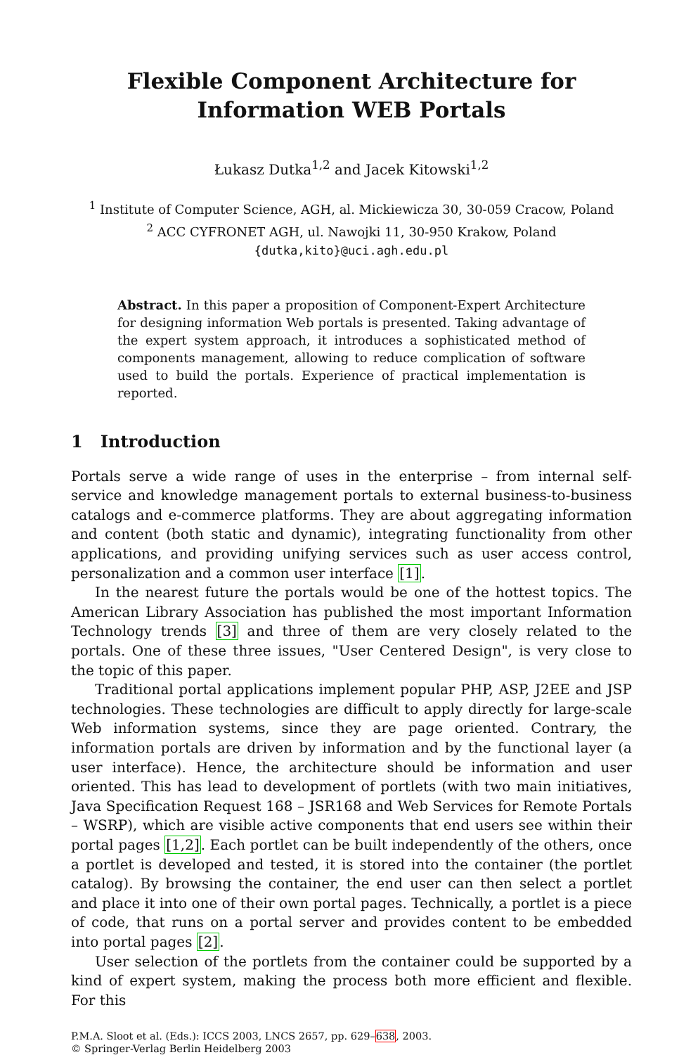Flexible Component Architecture for
Information WEB Portals
Łukasz Dutka<sup>1,2</sup> and Jacek Kitowski<sup>1,2</sup>
<sup>1</sup> Institute of Computer Science, AGH, al. Mickiewicza 30, 30-059 Cracow, Poland
<sup>2</sup> ACC CYFRONET AGH, ul. Nawojki 11, 30-950 Krakow, Poland
{dutka,kito}@uci.agh.edu.pl
Abstract. In this paper a proposition of Component-Expert Architecture for designing information Web portals is presented. Taking advantage of the expert system approach, it introduces a sophisticated method of components management, allowing to reduce complication of software used to build the portals. Experience of practical implementation is reported.
1 Introduction
Portals serve a wide range of uses in the enterprise – from internal self-service and knowledge management portals to external business-to-business catalogs and e-commerce platforms. They are about aggregating information and content (both static and dynamic), integrating functionality from other applications, and providing unifying services such as user access control, personalization and a common user interface [1].
In the nearest future the portals would be one of the hottest topics. The American Library Association has published the most important Information Technology trends [3] and three of them are very closely related to the portals. One of these three issues, "User Centered Design", is very close to the topic of this paper.
Traditional portal applications implement popular PHP, ASP, J2EE and JSP technologies. These technologies are difficult to apply directly for large-scale Web information systems, since they are page oriented. Contrary, the information portals are driven by information and by the functional layer (a user interface). Hence, the architecture should be information and user oriented. This has lead to development of portlets (with two main initiatives, Java Specification Request 168 – JSR168 and Web Services for Remote Portals – WSRP), which are visible active components that end users see within their portal pages [1,2]. Each portlet can be built independently of the others, once a portlet is developed and tested, it is stored into the container (the portlet catalog). By browsing the container, the end user can then select a portlet and place it into one of their own portal pages. Technically, a portlet is a piece of code, that runs on a portal server and provides content to be embedded into portal pages [2].
User selection of the portlets from the container could be supported by a kind of expert system, making the process both more efficient and flexible. For this
P.M.A. Sloot et al. (Eds.): ICCS 2003, LNCS 2657, pp. 629–638, 2003.
© Springer-Verlag Berlin Heidelberg 2003